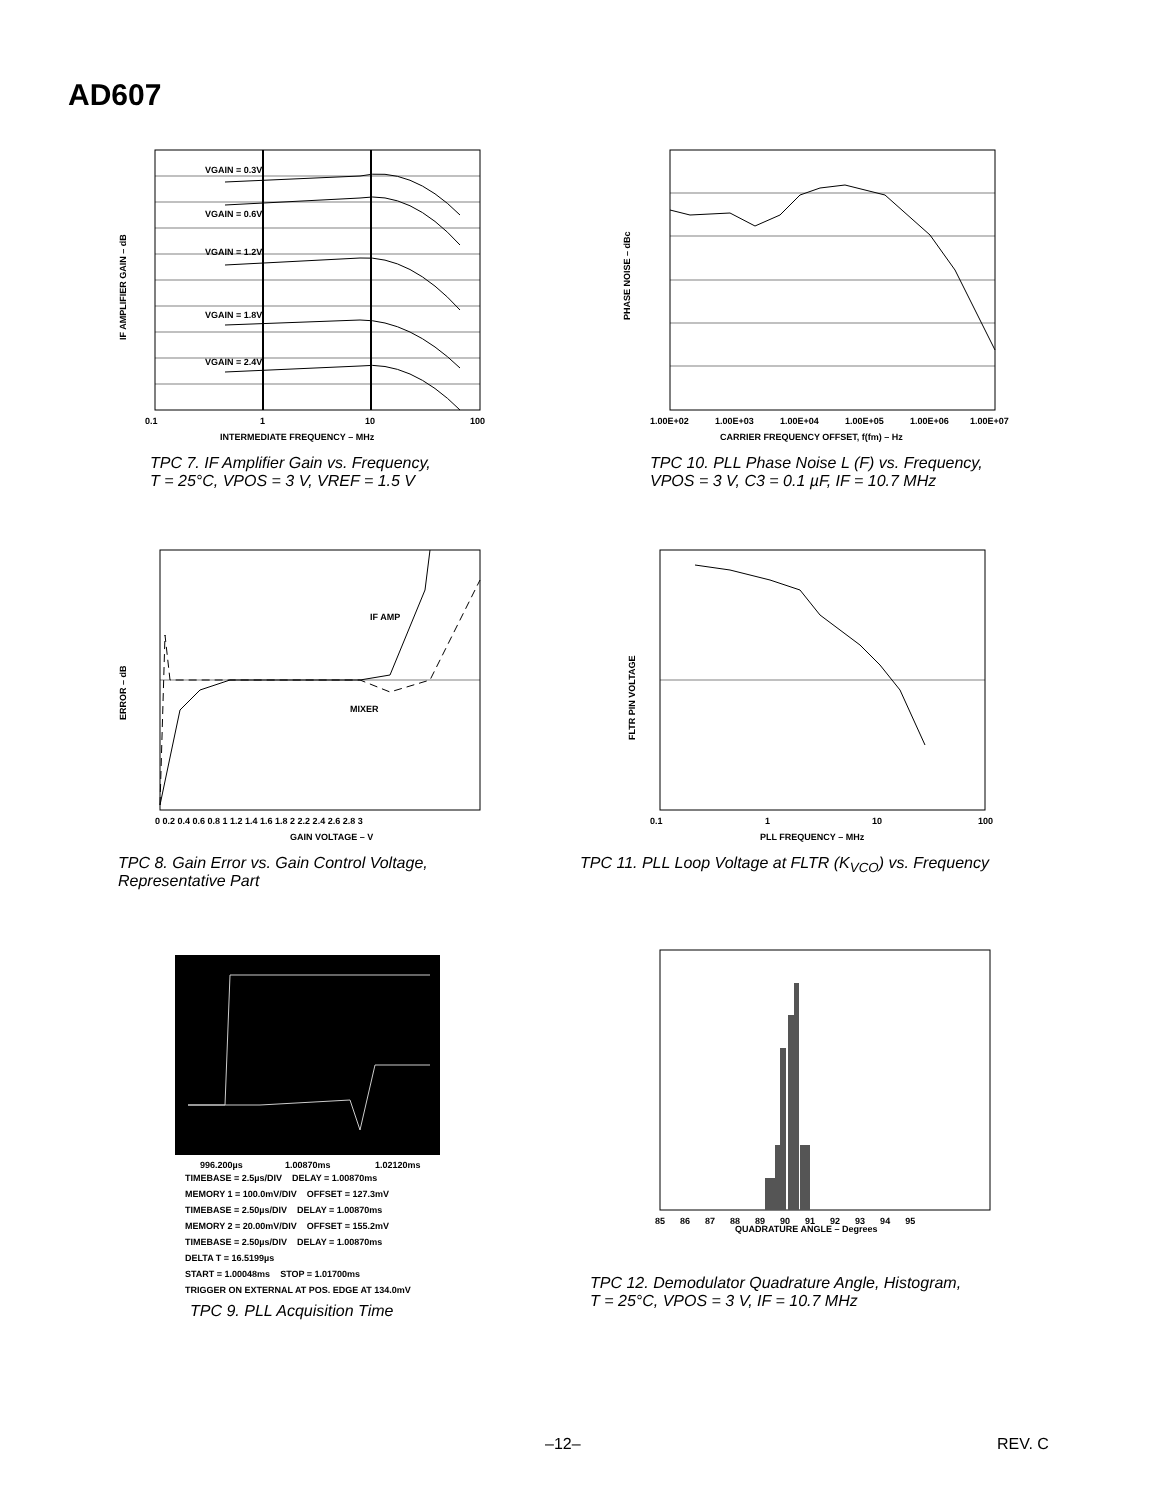AD607
VGAIN = 0.3V
VGAIN = 0.6V
VGAIN = 1.2V
VGAIN = 1.8V
VGAIN = 2.4V
0.1
1
10
100
INTERMEDIATE FREQUENCY – MHz
IF AMPLIFIER GAIN – dB
TPC 7. IF Amplifier Gain vs. Frequency,
T = 25°C, VPOS = 3 V, VREF = 1.5 V
1.00E+02
1.00E+03
1.00E+04
1.00E+05
1.00E+06
1.00E+07
CARRIER FREQUENCY OFFSET, f(fm) – Hz
PHASE NOISE – dBc
TPC 10. PLL Phase Noise L (F) vs. Frequency,
VPOS = 3 V, C3 = 0.1 µF, IF = 10.7 MHz
IF AMP
MIXER
0 0.2 0.4 0.6 0.8 1 1.2 1.4 1.6 1.8 2 2.2 2.4 2.6 2.8 3
GAIN VOLTAGE – V
ERROR – dB
TPC 8. Gain Error vs. Gain Control Voltage,
Representative Part
0.1
1
10
100
PLL FREQUENCY – MHz
FLTR PIN VOLTAGE
TPC 11. PLL Loop Voltage at FLTR (K<sub>VCO</sub>) vs. Frequency
996.200µs
1.00870ms
1.02120ms
TIMEBASE = 2.5µs/DIV DELAY = 1.00870ms
MEMORY 1 = 100.0mV/DIV OFFSET = 127.3mV
TIMEBASE = 2.50µs/DIV DELAY = 1.00870ms
MEMORY 2 = 20.00mV/DIV OFFSET = 155.2mV
TIMEBASE = 2.50µs/DIV DELAY = 1.00870ms
DELTA T = 16.5199µs
START = 1.00048ms STOP = 1.01700ms
TRIGGER ON EXTERNAL AT POS. EDGE AT 134.0mV
TPC 9. PLL Acquisition Time
85 86 87 88 89 90 91 92 93 94 95
QUADRATURE ANGLE – Degrees
TPC 12. Demodulator Quadrature Angle, Histogram,
T = 25°C, VPOS = 3 V, IF = 10.7 MHz
–12– REV. C